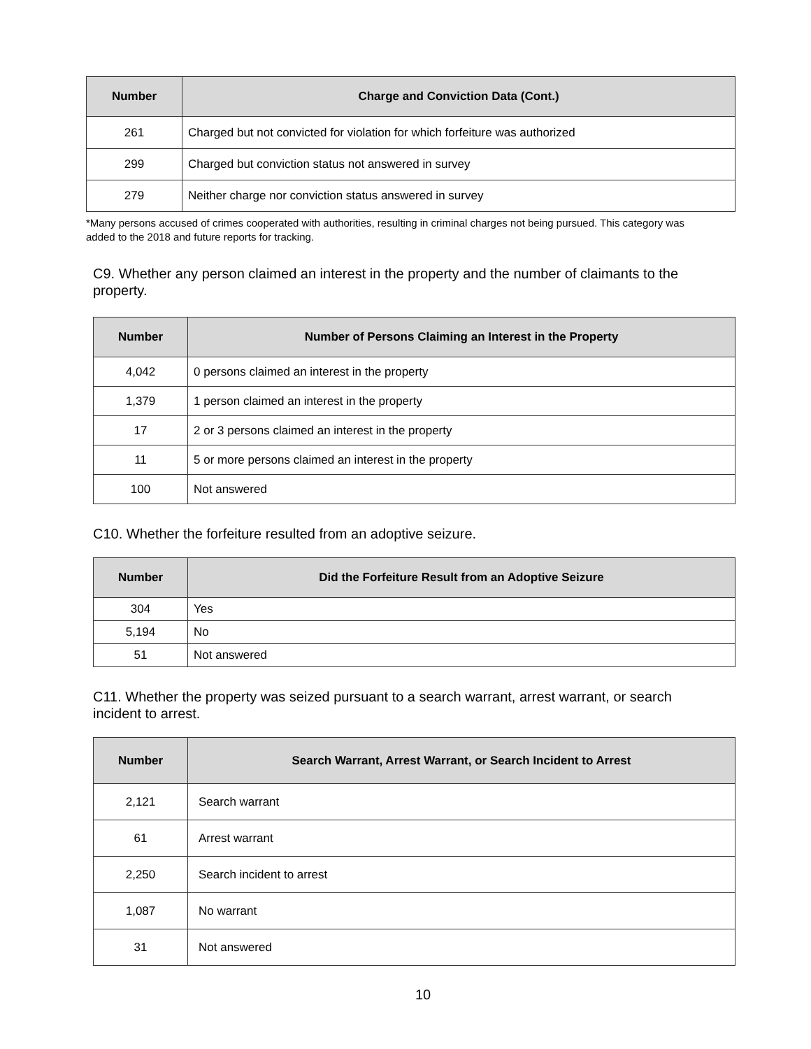| Number | Charge and Conviction Data (Cont.) |
| --- | --- |
| 261 | Charged but not convicted for violation for which forfeiture was authorized |
| 299 | Charged but conviction status not answered in survey |
| 279 | Neither charge nor conviction status answered in survey |
*Many persons accused of crimes cooperated with authorities, resulting in criminal charges not being pursued. This category was added to the 2018 and future reports for tracking.
C9. Whether any person claimed an interest in the property and the number of claimants to the property.
| Number | Number of Persons Claiming an Interest in the Property |
| --- | --- |
| 4,042 | 0 persons claimed an interest in the property |
| 1,379 | 1 person claimed an interest in the property |
| 17 | 2 or 3 persons claimed an interest in the property |
| 11 | 5 or more persons claimed an interest in the property |
| 100 | Not answered |
C10. Whether the forfeiture resulted from an adoptive seizure.
| Number | Did the Forfeiture Result from an Adoptive Seizure |
| --- | --- |
| 304 | Yes |
| 5,194 | No |
| 51 | Not answered |
C11. Whether the property was seized pursuant to a search warrant, arrest warrant, or search incident to arrest.
| Number | Search Warrant, Arrest Warrant, or Search Incident to Arrest |
| --- | --- |
| 2,121 | Search warrant |
| 61 | Arrest warrant |
| 2,250 | Search incident to arrest |
| 1,087 | No warrant |
| 31 | Not answered |
10